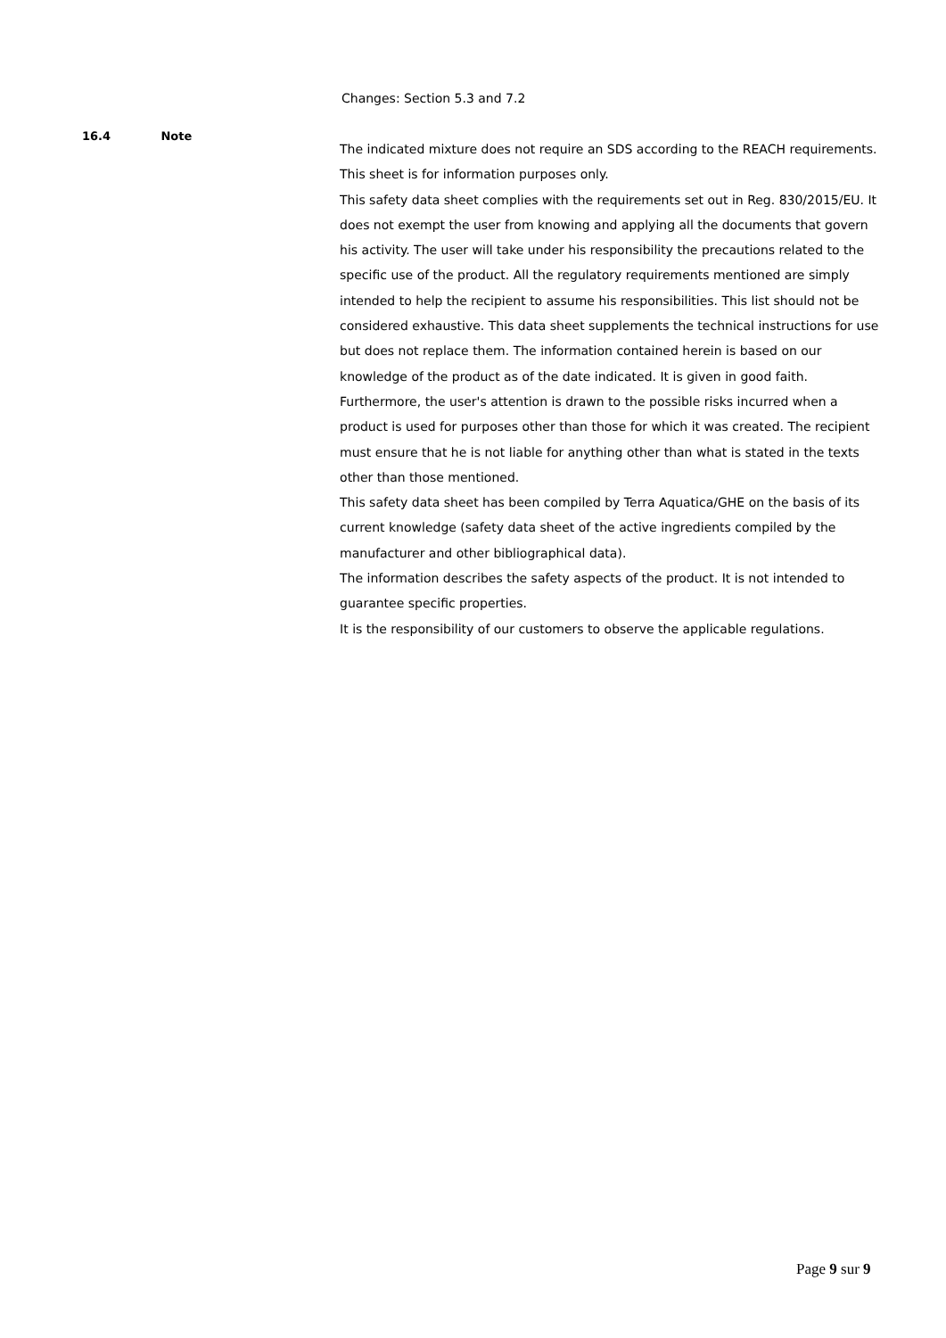Changes: Section 5.3 and 7.2
16.4 Note
The indicated mixture does not require an SDS according to the REACH requirements. This sheet is for information purposes only.
This safety data sheet complies with the requirements set out in Reg. 830/2015/EU. It does not exempt the user from knowing and applying all the documents that govern his activity. The user will take under his responsibility the precautions related to the specific use of the product. All the regulatory requirements mentioned are simply intended to help the recipient to assume his responsibilities. This list should not be considered exhaustive. This data sheet supplements the technical instructions for use but does not replace them. The information contained herein is based on our knowledge of the product as of the date indicated. It is given in good faith. Furthermore, the user's attention is drawn to the possible risks incurred when a product is used for purposes other than those for which it was created. The recipient must ensure that he is not liable for anything other than what is stated in the texts other than those mentioned.
This safety data sheet has been compiled by Terra Aquatica/GHE on the basis of its current knowledge (safety data sheet of the active ingredients compiled by the manufacturer and other bibliographical data).
The information describes the safety aspects of the product. It is not intended to guarantee specific properties.
It is the responsibility of our customers to observe the applicable regulations.
Page 9 sur 9